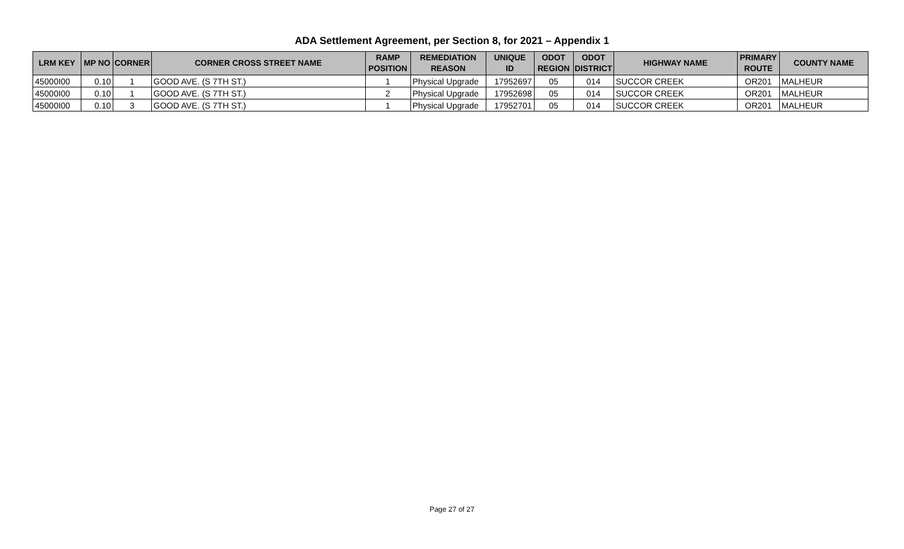ADA Settlement Agreement, per Section 8, for 2021 – Appendix 1
| LRM KEY | MP NO | CORNER | CORNER CROSS STREET NAME | RAMP POSITION | REMEDIATION REASON | UNIQUE ID | ODOT REGION | ODOT DISTRICT | HIGHWAY NAME | PRIMARY ROUTE | COUNTY NAME |
| --- | --- | --- | --- | --- | --- | --- | --- | --- | --- | --- | --- |
| 45000I00 | 0.10 | 1 | GOOD AVE. (S 7TH ST.) | 1 | Physical Upgrade | 17952697 | 05 | 014 | SUCCOR CREEK | OR201 | MALHEUR |
| 45000I00 | 0.10 | 1 | GOOD AVE. (S 7TH ST.) | 2 | Physical Upgrade | 17952698 | 05 | 014 | SUCCOR CREEK | OR201 | MALHEUR |
| 45000I00 | 0.10 | 3 | GOOD AVE. (S 7TH ST.) | 1 | Physical Upgrade | 17952701 | 05 | 014 | SUCCOR CREEK | OR201 | MALHEUR |
Page 27 of 27